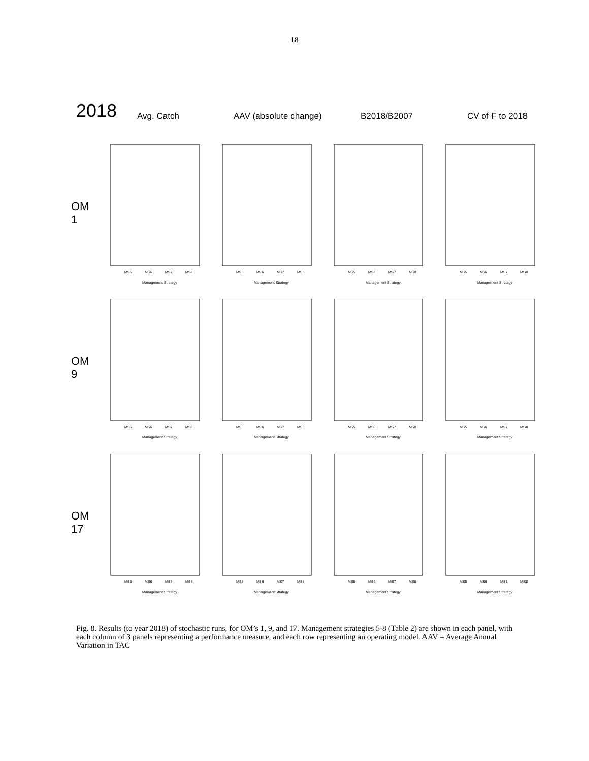18
2018
Avg. Catch
AAV (absolute change)
B2018/B2007
CV of F to 2018
OM 1
MS5
MS6
MS7
MS8
Management Strategy
MS5
MS6
MS7
MS8
Management Strategy
MS5
MS6
MS7
MS8
Management Strategy
MS5
MS6
MS7
MS8
Management Strategy
OM 9
MS5
MS6
MS7
MS8
Management Strategy
MS5
MS6
MS7
MS8
Management Strategy
MS5
MS6
MS7
MS8
Management Strategy
MS5
MS6
MS7
MS8
Management Strategy
OM 17
MS5
MS6
MS7
MS8
Management Strategy
MS5
MS6
MS7
MS8
Management Strategy
MS5
MS6
MS7
MS8
Management Strategy
MS5
MS6
MS7
MS8
Management Strategy
Fig. 8. Results (to year 2018) of stochastic runs, for OM’s 1, 9, and 17. Management strategies 5-8 (Table 2) are shown in each panel, with each column of 3 panels representing a performance measure, and each row representing an operating model. AAV = Average Annual Variation in TAC